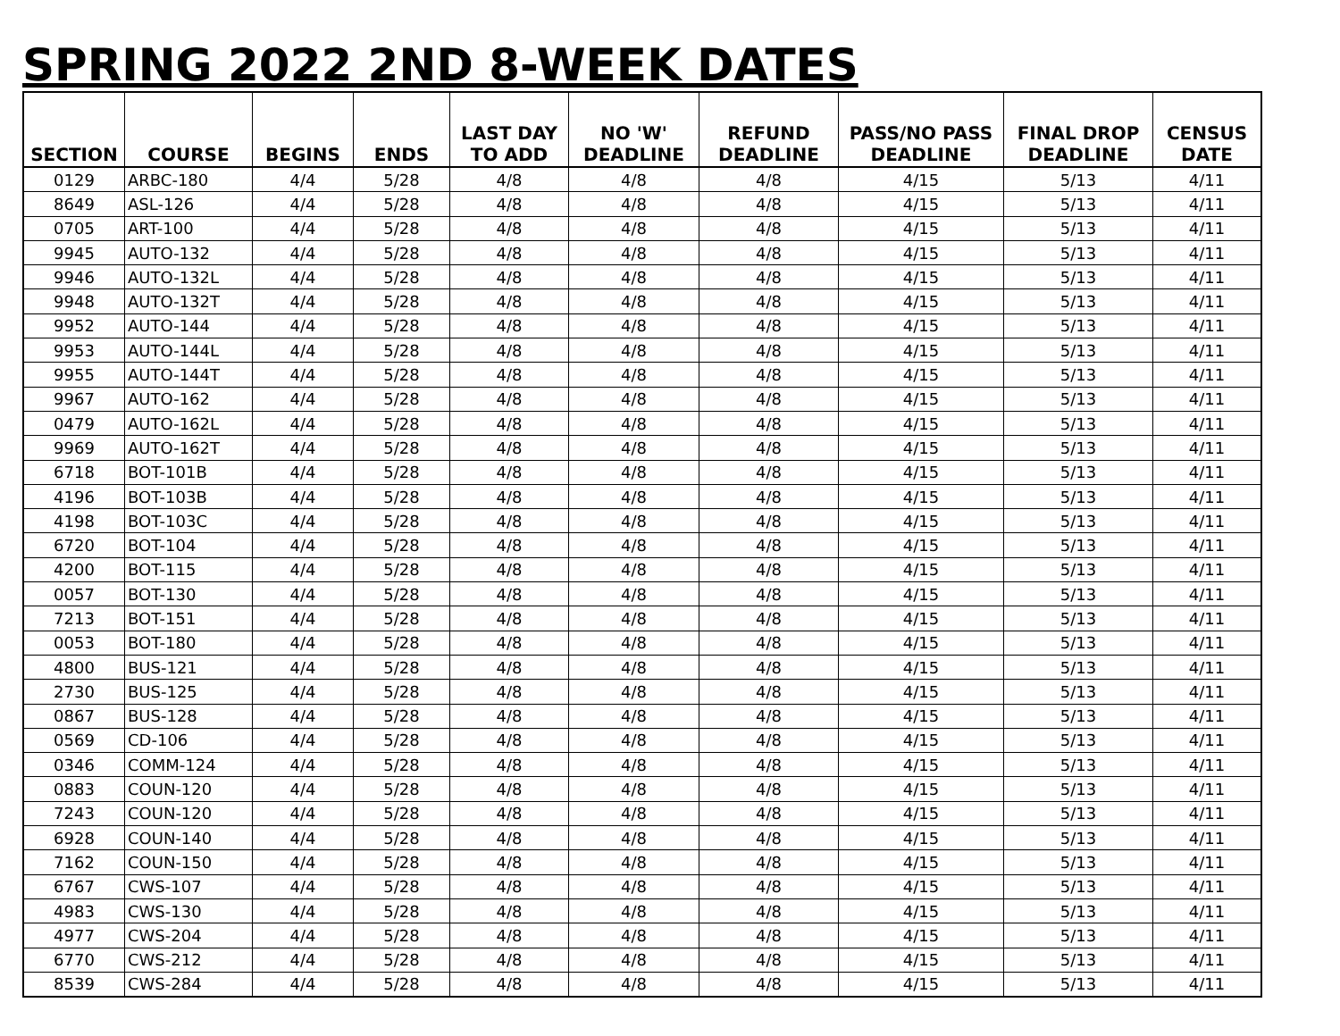SPRING 2022 2ND 8-WEEK DATES
| SECTION | COURSE | BEGINS | ENDS | LAST DAY TO ADD | NO 'W' DEADLINE | REFUND DEADLINE | PASS/NO PASS DEADLINE | FINAL DROP DEADLINE | CENSUS DATE |
| --- | --- | --- | --- | --- | --- | --- | --- | --- | --- |
| 0129 | ARBC-180 | 4/4 | 5/28 | 4/8 | 4/8 | 4/8 | 4/15 | 5/13 | 4/11 |
| 8649 | ASL-126 | 4/4 | 5/28 | 4/8 | 4/8 | 4/8 | 4/15 | 5/13 | 4/11 |
| 0705 | ART-100 | 4/4 | 5/28 | 4/8 | 4/8 | 4/8 | 4/15 | 5/13 | 4/11 |
| 9945 | AUTO-132 | 4/4 | 5/28 | 4/8 | 4/8 | 4/8 | 4/15 | 5/13 | 4/11 |
| 9946 | AUTO-132L | 4/4 | 5/28 | 4/8 | 4/8 | 4/8 | 4/15 | 5/13 | 4/11 |
| 9948 | AUTO-132T | 4/4 | 5/28 | 4/8 | 4/8 | 4/8 | 4/15 | 5/13 | 4/11 |
| 9952 | AUTO-144 | 4/4 | 5/28 | 4/8 | 4/8 | 4/8 | 4/15 | 5/13 | 4/11 |
| 9953 | AUTO-144L | 4/4 | 5/28 | 4/8 | 4/8 | 4/8 | 4/15 | 5/13 | 4/11 |
| 9955 | AUTO-144T | 4/4 | 5/28 | 4/8 | 4/8 | 4/8 | 4/15 | 5/13 | 4/11 |
| 9967 | AUTO-162 | 4/4 | 5/28 | 4/8 | 4/8 | 4/8 | 4/15 | 5/13 | 4/11 |
| 0479 | AUTO-162L | 4/4 | 5/28 | 4/8 | 4/8 | 4/8 | 4/15 | 5/13 | 4/11 |
| 9969 | AUTO-162T | 4/4 | 5/28 | 4/8 | 4/8 | 4/8 | 4/15 | 5/13 | 4/11 |
| 6718 | BOT-101B | 4/4 | 5/28 | 4/8 | 4/8 | 4/8 | 4/15 | 5/13 | 4/11 |
| 4196 | BOT-103B | 4/4 | 5/28 | 4/8 | 4/8 | 4/8 | 4/15 | 5/13 | 4/11 |
| 4198 | BOT-103C | 4/4 | 5/28 | 4/8 | 4/8 | 4/8 | 4/15 | 5/13 | 4/11 |
| 6720 | BOT-104 | 4/4 | 5/28 | 4/8 | 4/8 | 4/8 | 4/15 | 5/13 | 4/11 |
| 4200 | BOT-115 | 4/4 | 5/28 | 4/8 | 4/8 | 4/8 | 4/15 | 5/13 | 4/11 |
| 0057 | BOT-130 | 4/4 | 5/28 | 4/8 | 4/8 | 4/8 | 4/15 | 5/13 | 4/11 |
| 7213 | BOT-151 | 4/4 | 5/28 | 4/8 | 4/8 | 4/8 | 4/15 | 5/13 | 4/11 |
| 0053 | BOT-180 | 4/4 | 5/28 | 4/8 | 4/8 | 4/8 | 4/15 | 5/13 | 4/11 |
| 4800 | BUS-121 | 4/4 | 5/28 | 4/8 | 4/8 | 4/8 | 4/15 | 5/13 | 4/11 |
| 2730 | BUS-125 | 4/4 | 5/28 | 4/8 | 4/8 | 4/8 | 4/15 | 5/13 | 4/11 |
| 0867 | BUS-128 | 4/4 | 5/28 | 4/8 | 4/8 | 4/8 | 4/15 | 5/13 | 4/11 |
| 0569 | CD-106 | 4/4 | 5/28 | 4/8 | 4/8 | 4/8 | 4/15 | 5/13 | 4/11 |
| 0346 | COMM-124 | 4/4 | 5/28 | 4/8 | 4/8 | 4/8 | 4/15 | 5/13 | 4/11 |
| 0883 | COUN-120 | 4/4 | 5/28 | 4/8 | 4/8 | 4/8 | 4/15 | 5/13 | 4/11 |
| 7243 | COUN-120 | 4/4 | 5/28 | 4/8 | 4/8 | 4/8 | 4/15 | 5/13 | 4/11 |
| 6928 | COUN-140 | 4/4 | 5/28 | 4/8 | 4/8 | 4/8 | 4/15 | 5/13 | 4/11 |
| 7162 | COUN-150 | 4/4 | 5/28 | 4/8 | 4/8 | 4/8 | 4/15 | 5/13 | 4/11 |
| 6767 | CWS-107 | 4/4 | 5/28 | 4/8 | 4/8 | 4/8 | 4/15 | 5/13 | 4/11 |
| 4983 | CWS-130 | 4/4 | 5/28 | 4/8 | 4/8 | 4/8 | 4/15 | 5/13 | 4/11 |
| 4977 | CWS-204 | 4/4 | 5/28 | 4/8 | 4/8 | 4/8 | 4/15 | 5/13 | 4/11 |
| 6770 | CWS-212 | 4/4 | 5/28 | 4/8 | 4/8 | 4/8 | 4/15 | 5/13 | 4/11 |
| 8539 | CWS-284 | 4/4 | 5/28 | 4/8 | 4/8 | 4/8 | 4/15 | 5/13 | 4/11 |